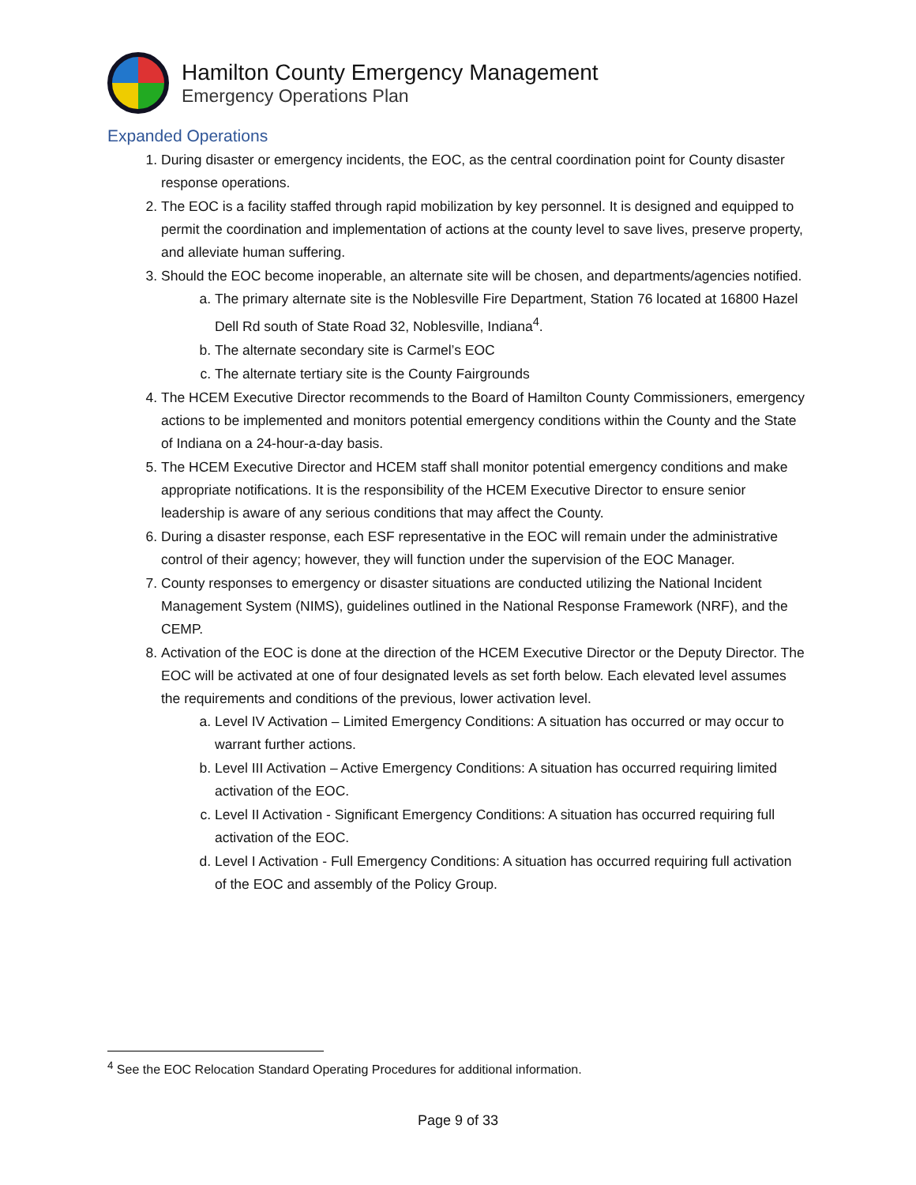Hamilton County Emergency Management
Emergency Operations Plan
Expanded Operations
1. During disaster or emergency incidents, the EOC, as the central coordination point for County disaster response operations.
2. The EOC is a facility staffed through rapid mobilization by key personnel. It is designed and equipped to permit the coordination and implementation of actions at the county level to save lives, preserve property, and alleviate human suffering.
3. Should the EOC become inoperable, an alternate site will be chosen, and departments/agencies notified.
a. The primary alternate site is the Noblesville Fire Department, Station 76 located at 16800 Hazel Dell Rd south of State Road 32, Noblesville, Indiana<sup>4</sup>.
b. The alternate secondary site is Carmel’s EOC
c. The alternate tertiary site is the County Fairgrounds
4. The HCEM Executive Director recommends to the Board of Hamilton County Commissioners, emergency actions to be implemented and monitors potential emergency conditions within the County and the State of Indiana on a 24-hour-a-day basis.
5. The HCEM Executive Director and HCEM staff shall monitor potential emergency conditions and make appropriate notifications. It is the responsibility of the HCEM Executive Director to ensure senior leadership is aware of any serious conditions that may affect the County.
6. During a disaster response, each ESF representative in the EOC will remain under the administrative control of their agency; however, they will function under the supervision of the EOC Manager.
7. County responses to emergency or disaster situations are conducted utilizing the National Incident Management System (NIMS), guidelines outlined in the National Response Framework (NRF), and the CEMP.
8. Activation of the EOC is done at the direction of the HCEM Executive Director or the Deputy Director. The EOC will be activated at one of four designated levels as set forth below. Each elevated level assumes the requirements and conditions of the previous, lower activation level.
a. Level IV Activation – Limited Emergency Conditions: A situation has occurred or may occur to warrant further actions.
b. Level III Activation – Active Emergency Conditions: A situation has occurred requiring limited activation of the EOC.
c. Level II Activation - Significant Emergency Conditions: A situation has occurred requiring full activation of the EOC.
d. Level I Activation - Full Emergency Conditions: A situation has occurred requiring full activation of the EOC and assembly of the Policy Group.
<sup>4</sup> See the EOC Relocation Standard Operating Procedures for additional information.
Page 9 of 33